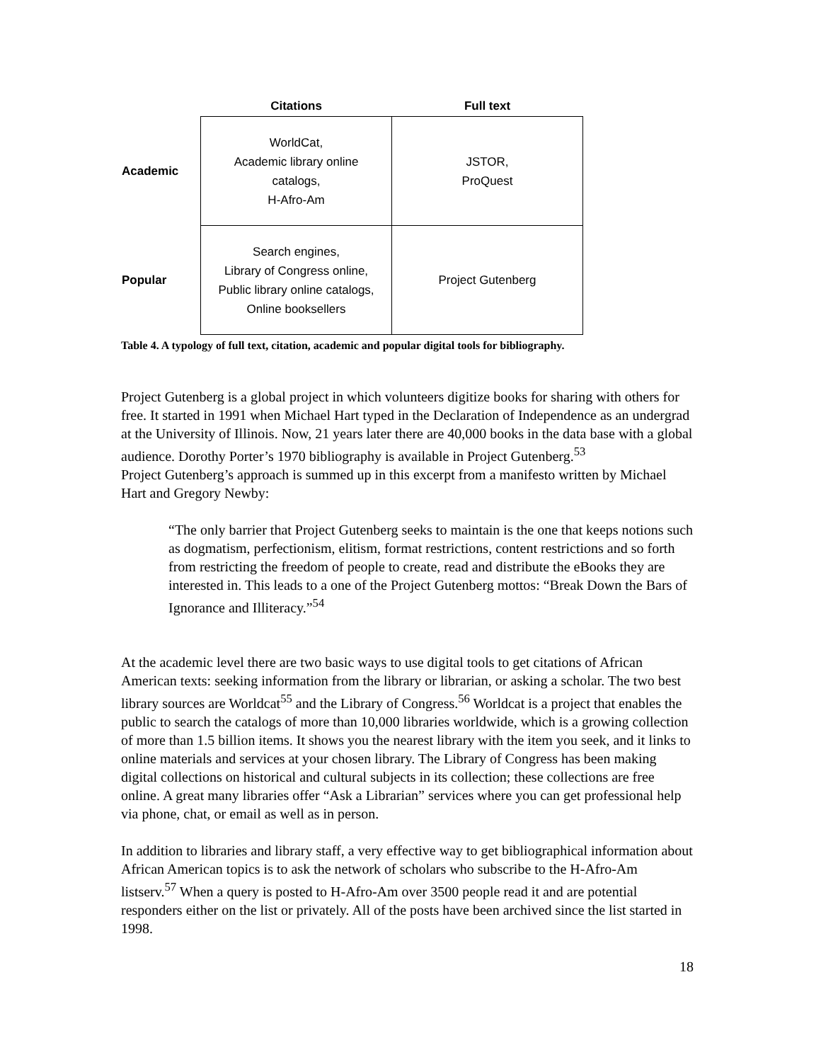| | Citations | Full text |
| --- | --- | --- |
| Academic | WorldCat, Academic library online catalogs, H-Afro-Am | JSTOR, ProQuest |
| Popular | Search engines, Library of Congress online, Public library online catalogs, Online booksellers | Project Gutenberg |
Table 4. A typology of full text, citation, academic and popular digital tools for bibliography.
Project Gutenberg is a global project in which volunteers digitize books for sharing with others for free. It started in 1991 when Michael Hart typed in the Declaration of Independence as an undergrad at the University of Illinois. Now, 21 years later there are 40,000 books in the data base with a global audience. Dorothy Porter’s 1970 bibliography is available in Project Gutenberg.<sup>53</sup>
Project Gutenberg’s approach is summed up in this excerpt from a manifesto written by Michael Hart and Gregory Newby:
“The only barrier that Project Gutenberg seeks to maintain is the one that keeps notions such as dogmatism, perfectionism, elitism, format restrictions, content restrictions and so forth from restricting the freedom of people to create, read and distribute the eBooks they are interested in. This leads to a one of the Project Gutenberg mottos: “Break Down the Bars of Ignorance and Illiteracy.”<sup>54</sup>
At the academic level there are two basic ways to use digital tools to get citations of African American texts: seeking information from the library or librarian, or asking a scholar. The two best library sources are Worldcat<sup>55</sup> and the Library of Congress.<sup>56</sup> Worldcat is a project that enables the public to search the catalogs of more than 10,000 libraries worldwide, which is a growing collection of more than 1.5 billion items. It shows you the nearest library with the item you seek, and it links to online materials and services at your chosen library. The Library of Congress has been making digital collections on historical and cultural subjects in its collection; these collections are free online. A great many libraries offer “Ask a Librarian” services where you can get professional help via phone, chat, or email as well as in person.
In addition to libraries and library staff, a very effective way to get bibliographical information about African American topics is to ask the network of scholars who subscribe to the H-Afro-Am listserv.<sup>57</sup> When a query is posted to H-Afro-Am over 3500 people read it and are potential responders either on the list or privately. All of the posts have been archived since the list started in 1998.
18